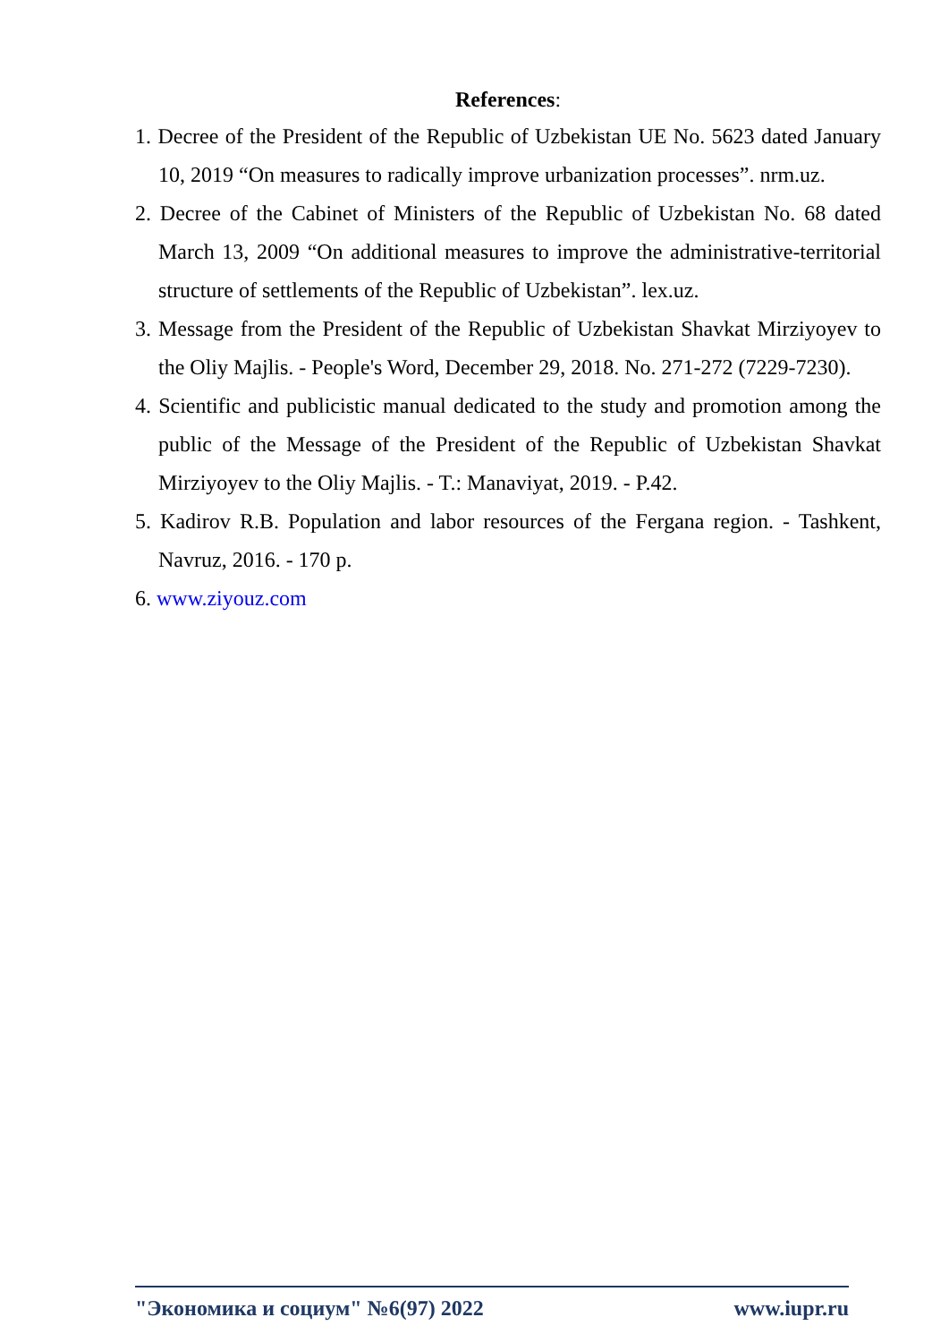References:
1. Decree of the President of the Republic of Uzbekistan UE No. 5623 dated January 10, 2019 “On measures to radically improve urbanization processes”. nrm.uz.
2. Decree of the Cabinet of Ministers of the Republic of Uzbekistan No. 68 dated March 13, 2009 “On additional measures to improve the administrative-territorial structure of settlements of the Republic of Uzbekistan”. lex.uz.
3. Message from the President of the Republic of Uzbekistan Shavkat Mirziyoyev to the Oliy Majlis. - People's Word, December 29, 2018. No. 271-272 (7229-7230).
4. Scientific and publicistic manual dedicated to the study and promotion among the public of the Message of the President of the Republic of Uzbekistan Shavkat Mirziyoyev to the Oliy Majlis. - T.: Manaviyat, 2019. - P.42.
5. Kadirov R.B. Population and labor resources of the Fergana region. - Tashkent, Navruz, 2016. - 170 p.
6. www.ziyouz.com
"Экономика и социум" №6(97) 2022 www.iupr.ru